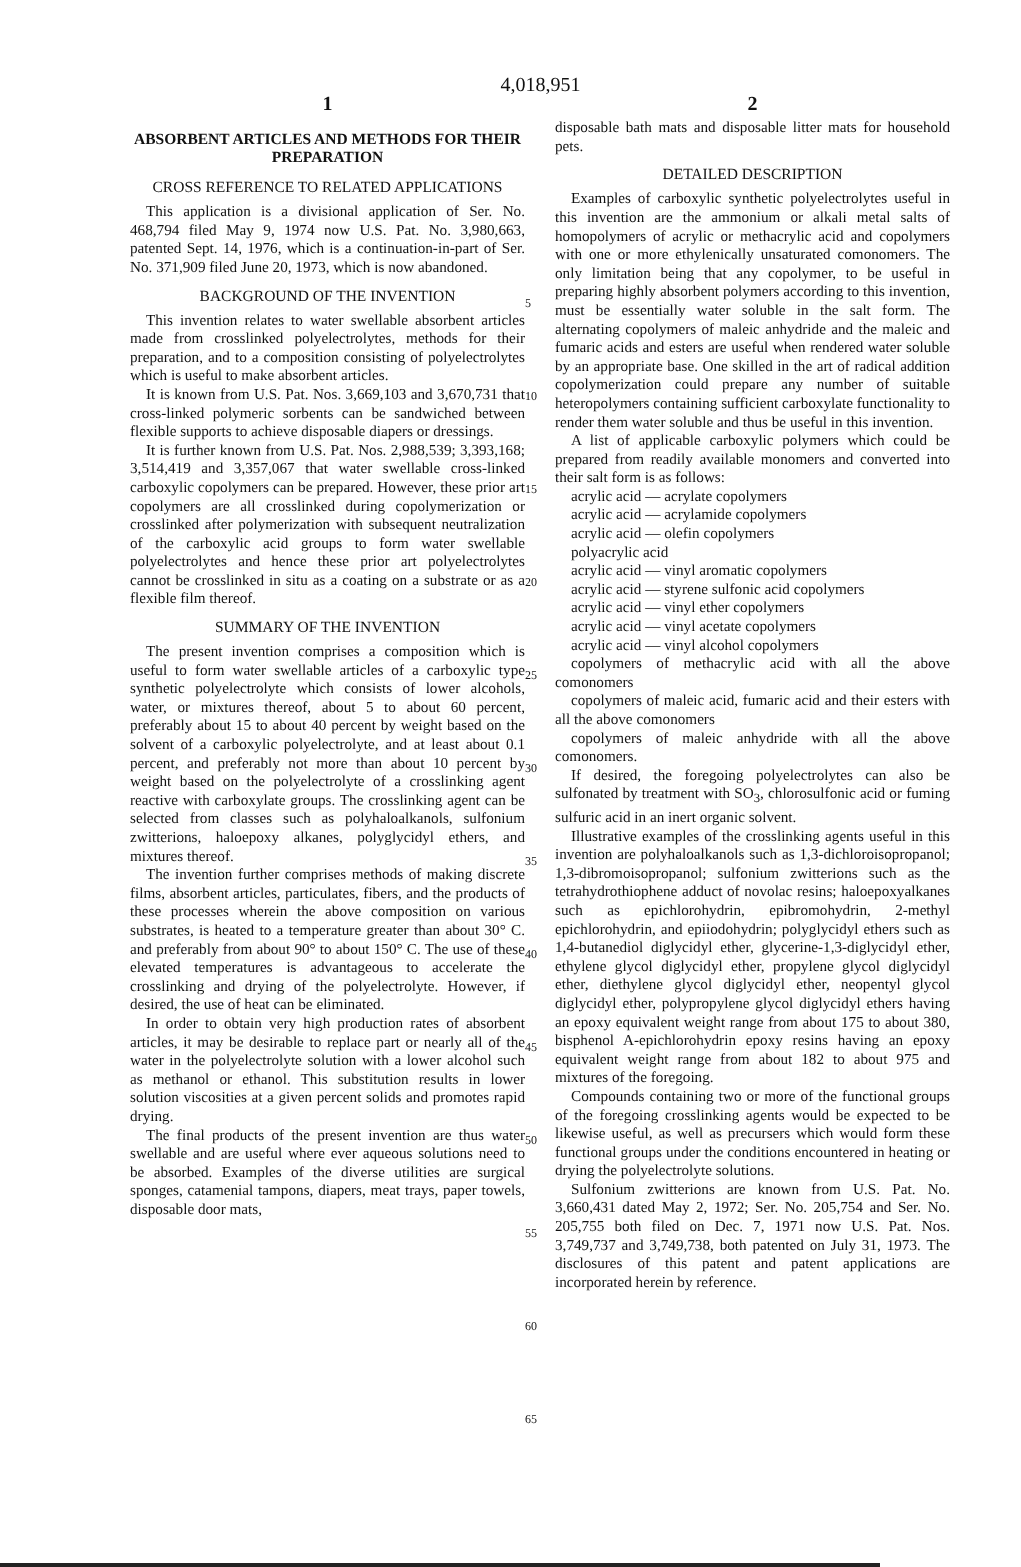4,018,951
1
ABSORBENT ARTICLES AND METHODS FOR THEIR PREPARATION
CROSS REFERENCE TO RELATED APPLICATIONS
This application is a divisional application of Ser. No. 468,794 filed May 9, 1974 now U.S. Pat. No. 3,980,663, patented Sept. 14, 1976, which is a continuation-in-part of Ser. No. 371,909 filed June 20, 1973, which is now abandoned.
BACKGROUND OF THE INVENTION
This invention relates to water swellable absorbent articles made from crosslinked polyelectrolytes, methods for their preparation, and to a composition consisting of polyelectrolytes which is useful to make absorbent articles.
It is known from U.S. Pat. Nos. 3,669,103 and 3,670,731 that cross-linked polymeric sorbents can be sandwiched between flexible supports to achieve disposable diapers or dressings.
It is further known from U.S. Pat. Nos. 2,988,539; 3,393,168; 3,514,419 and 3,357,067 that water swellable cross-linked carboxylic copolymers can be prepared. However, these prior art copolymers are all crosslinked during copolymerization or crosslinked after polymerization with subsequent neutralization of the carboxylic acid groups to form water swellable polyelectrolytes and hence these prior art polyelectrolytes cannot be crosslinked in situ as a coating on a substrate or as a flexible film thereof.
SUMMARY OF THE INVENTION
The present invention comprises a composition which is useful to form water swellable articles of a carboxylic type synthetic polyelectrolyte which consists of lower alcohols, water, or mixtures thereof, about 5 to about 60 percent, preferably about 15 to about 40 percent by weight based on the solvent of a carboxylic polyelectrolyte, and at least about 0.1 percent, and preferably not more than about 10 percent by weight based on the polyelectrolyte of a crosslinking agent reactive with carboxylate groups. The crosslinking agent can be selected from classes such as polyhaloalkanols, sulfonium zwitterions, haloepoxy alkanes, polyglycidyl ethers, and mixtures thereof.
The invention further comprises methods of making discrete films, absorbent articles, particulates, fibers, and the products of these processes wherein the above composition on various substrates, is heated to a temperature greater than about 30° C. and preferably from about 90° to about 150° C. The use of these elevated temperatures is advantageous to accelerate the crosslinking and drying of the polyelectrolyte. However, if desired, the use of heat can be eliminated.
In order to obtain very high production rates of absorbent articles, it may be desirable to replace part or nearly all of the water in the polyelectrolyte solution with a lower alcohol such as methanol or ethanol. This substitution results in lower solution viscosities at a given percent solids and promotes rapid drying.
The final products of the present invention are thus water swellable and are useful where ever aqueous solutions need to be absorbed. Examples of the diverse utilities are surgical sponges, catamenial tampons, diapers, meat trays, paper towels, disposable door mats,
5
10
15
20
25
30
35
40
45
50
55
60
65
2
disposable bath mats and disposable litter mats for household pets.
DETAILED DESCRIPTION
Examples of carboxylic synthetic polyelectrolytes useful in this invention are the ammonium or alkali metal salts of homopolymers of acrylic or methacrylic acid and copolymers with one or more ethylenically unsaturated comonomers. The only limitation being that any copolymer, to be useful in preparing highly absorbent polymers according to this invention, must be essentially water soluble in the salt form. The alternating copolymers of maleic anhydride and the maleic and fumaric acids and esters are useful when rendered water soluble by an appropriate base. One skilled in the art of radical addition copolymerization could prepare any number of suitable heteropolymers containing sufficient carboxylate functionality to render them water soluble and thus be useful in this invention.
A list of applicable carboxylic polymers which could be prepared from readily available monomers and converted into their salt form is as follows:
acrylic acid — acrylate copolymers
acrylic acid — acrylamide copolymers
acrylic acid — olefin copolymers
polyacrylic acid
acrylic acid — vinyl aromatic copolymers
acrylic acid — styrene sulfonic acid copolymers
acrylic acid — vinyl ether copolymers
acrylic acid — vinyl acetate copolymers
acrylic acid — vinyl alcohol copolymers
copolymers of methacrylic acid with all the above comonomers
copolymers of maleic acid, fumaric acid and their esters with all the above comonomers
copolymers of maleic anhydride with all the above comonomers.
If desired, the foregoing polyelectrolytes can also be sulfonated by treatment with SO<sub>3</sub>, chlorosulfonic acid or fuming sulfuric acid in an inert organic solvent.
Illustrative examples of the crosslinking agents useful in this invention are polyhaloalkanols such as 1,3-dichloroisopropanol; 1,3-dibromoisopropanol; sulfonium zwitterions such as the tetrahydrothiophene adduct of novolac resins; haloepoxyalkanes such as epichlorohydrin, epibromohydrin, 2-methyl epichlorohydrin, and epiiodohydrin; polyglycidyl ethers such as 1,4-butanediol diglycidyl ether, glycerine-1,3-diglycidyl ether, ethylene glycol diglycidyl ether, propylene glycol diglycidyl ether, diethylene glycol diglycidyl ether, neopentyl glycol diglycidyl ether, polypropylene glycol diglycidyl ethers having an epoxy equivalent weight range from about 175 to about 380, bisphenol A-epichlorohydrin epoxy resins having an epoxy equivalent weight range from about 182 to about 975 and mixtures of the foregoing.
Compounds containing two or more of the functional groups of the foregoing crosslinking agents would be expected to be likewise useful, as well as precursers which would form these functional groups under the conditions encountered in heating or drying the polyelectrolyte solutions.
Sulfonium zwitterions are known from U.S. Pat. No. 3,660,431 dated May 2, 1972; Ser. No. 205,754 and Ser. No. 205,755 both filed on Dec. 7, 1971 now U.S. Pat. Nos. 3,749,737 and 3,749,738, both patented on July 31, 1973. The disclosures of this patent and patent applications are incorporated herein by reference.